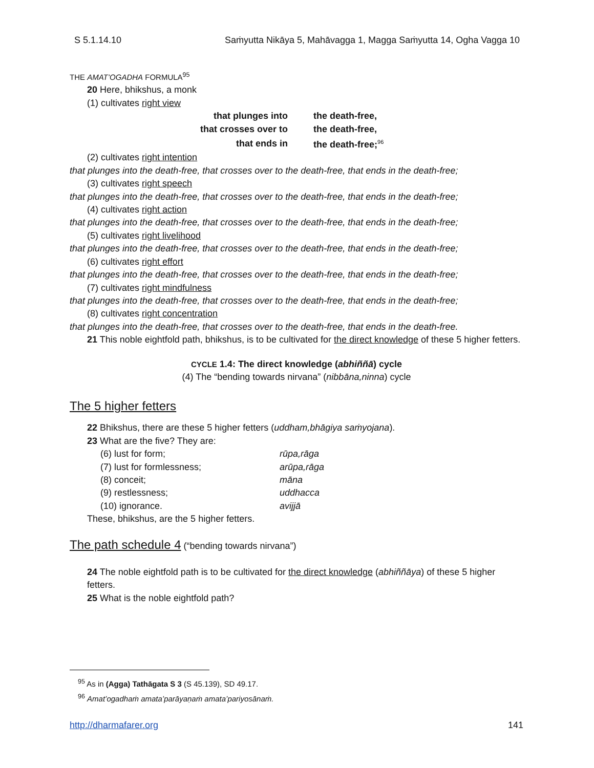S 5.1.14.10 Saṁyutta Nikāya 5, Mahāvagga 1, Magga Saṁyutta 14, Ogha Vagga 10
THE AMAT’OGADHA FORMULA<sup>95</sup>
20 Here, bhikshus, a monk
(1) cultivates right view
| that plunges into | the death-free, |
| that crosses over to | the death-free, |
| that ends in | the death-free;<sup>96</sup> |
(2) cultivates right intention
that plunges into the death-free, that crosses over to the death-free, that ends in the death-free;
(3) cultivates right speech
that plunges into the death-free, that crosses over to the death-free, that ends in the death-free;
(4) cultivates right action
that plunges into the death-free, that crosses over to the death-free, that ends in the death-free;
(5) cultivates right livelihood
that plunges into the death-free, that crosses over to the death-free, that ends in the death-free;
(6) cultivates right effort
that plunges into the death-free, that crosses over to the death-free, that ends in the death-free;
(7) cultivates right mindfulness
that plunges into the death-free, that crosses over to the death-free, that ends in the death-free;
(8) cultivates right concentration
that plunges into the death-free, that crosses over to the death-free, that ends in the death-free.
21 This noble eightfold path, bhikshus, is to be cultivated for the direct knowledge of these 5 higher fetters.
CYCLE 1.4: The direct knowledge (abhiññā) cycle
(4) The “bending towards nirvana” (nibbāna,ninna) cycle
The 5 higher fetters
22 Bhikshus, there are these 5 higher fetters (uddham,bhāgiya saṁyojana).
23 What are the five? They are:
| (6) lust for form; | rūpa,rāga |
| (7) lust for formlessness; | arūpa,rāga |
| (8) conceit; | māna |
| (9) restlessness; | uddhacca |
| (10) ignorance. | avijjā |
These, bhikshus, are the 5 higher fetters.
The path schedule 4 (“bending towards nirvana”)
24 The noble eightfold path is to be cultivated for the direct knowledge (abhiññāya) of these 5 higher fetters.
25 What is the noble eightfold path?
<sup>95</sup> As in (Agga) Tathāgata S 3 (S 45.139), SD 49.17.
<sup>96</sup> Amat’ogadhaṁ amata’parāyaṇaṁ amata’pariyosānaṁ.
http://dharmafarer.org 141